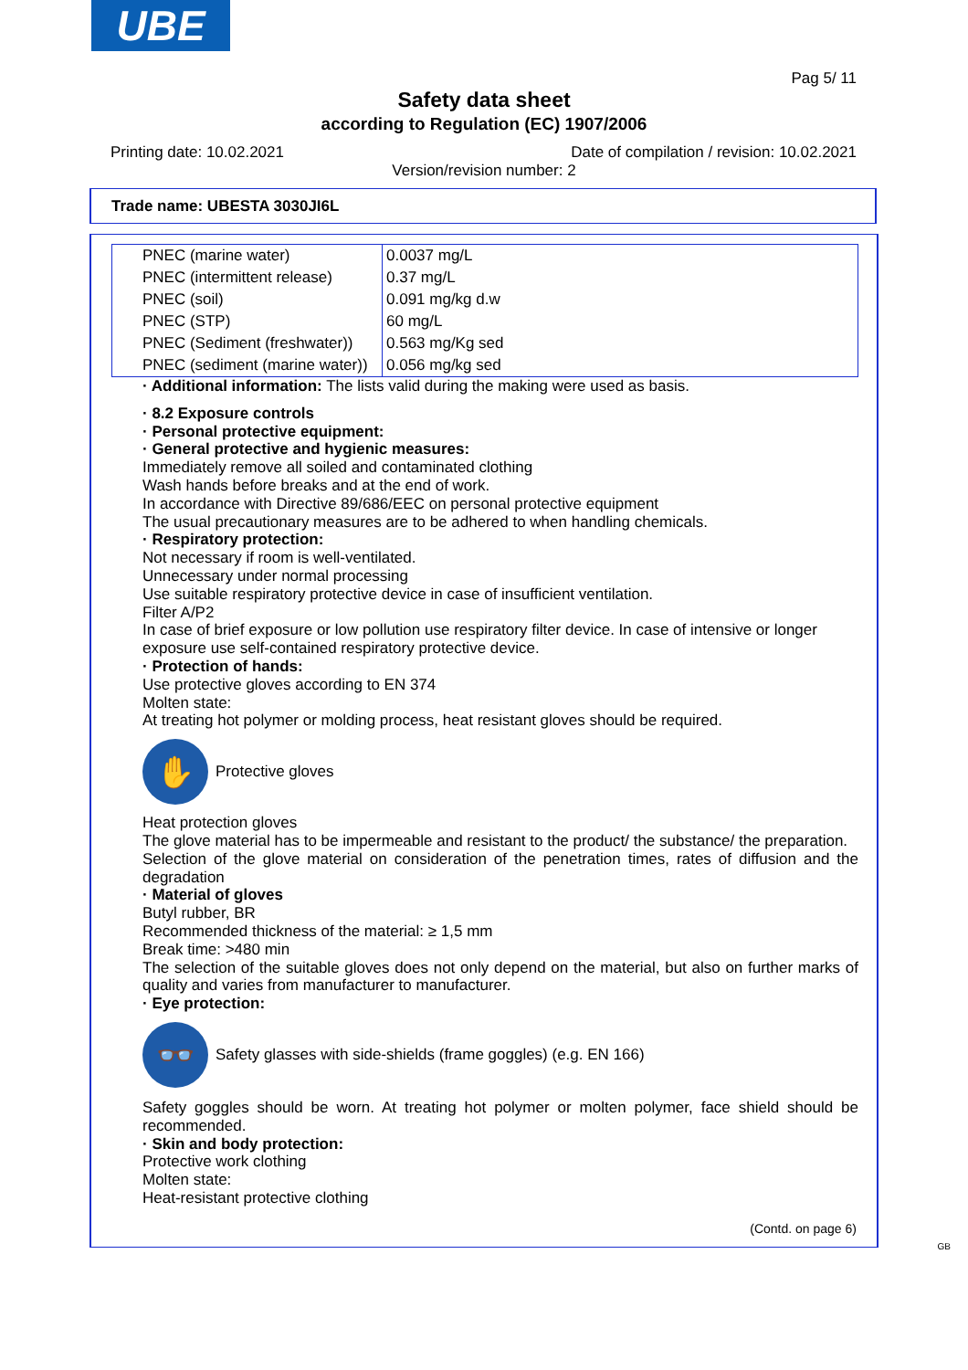UBE
Pag 5/ 11
Safety data sheet
according to Regulation (EC) 1907/2006
Printing date: 10.02.2021
Date of compilation / revision: 10.02.2021
Version/revision number: 2
Trade name: UBESTA 3030JI6L
| PNEC (marine water) | 0.0037 mg/L |
| PNEC (intermittent release) | 0.37 mg/L |
| PNEC (soil) | 0.091 mg/kg d.w |
| PNEC (STP) | 60 mg/L |
| PNEC (Sediment (freshwater)) | 0.563 mg/Kg sed |
| PNEC (sediment (marine water)) | 0.056 mg/kg sed |
· Additional information: The lists valid during the making were used as basis.
· 8.2 Exposure controls
· Personal protective equipment:
· General protective and hygienic measures:
Immediately remove all soiled and contaminated clothing
Wash hands before breaks and at the end of work.
In accordance with Directive 89/686/EEC on personal protective equipment
The usual precautionary measures are to be adhered to when handling chemicals.
· Respiratory protection:
Not necessary if room is well-ventilated.
Unnecessary under normal processing
Use suitable respiratory protective device in case of insufficient ventilation.
Filter A/P2
In case of brief exposure or low pollution use respiratory filter device. In case of intensive or longer exposure use self-contained respiratory protective device.
· Protection of hands:
Use protective gloves according to EN 374
Molten state:
At treating hot polymer or molding process, heat resistant gloves should be required.
✋
Protective gloves
Heat protection gloves
The glove material has to be impermeable and resistant to the product/ the substance/ the preparation.
Selection of the glove material on consideration of the penetration times, rates of diffusion and the degradation
· Material of gloves
Butyl rubber, BR
Recommended thickness of the material: ≥ 1,5 mm
Break time: >480 min
The selection of the suitable gloves does not only depend on the material, but also on further marks of quality and varies from manufacturer to manufacturer.
· Eye protection:
👓
Safety glasses with side-shields (frame goggles) (e.g. EN 166)
Safety goggles should be worn. At treating hot polymer or molten polymer, face shield should be recommended.
· Skin and body protection:
Protective work clothing
Molten state:
Heat-resistant protective clothing
(Contd. on page 6)
GB